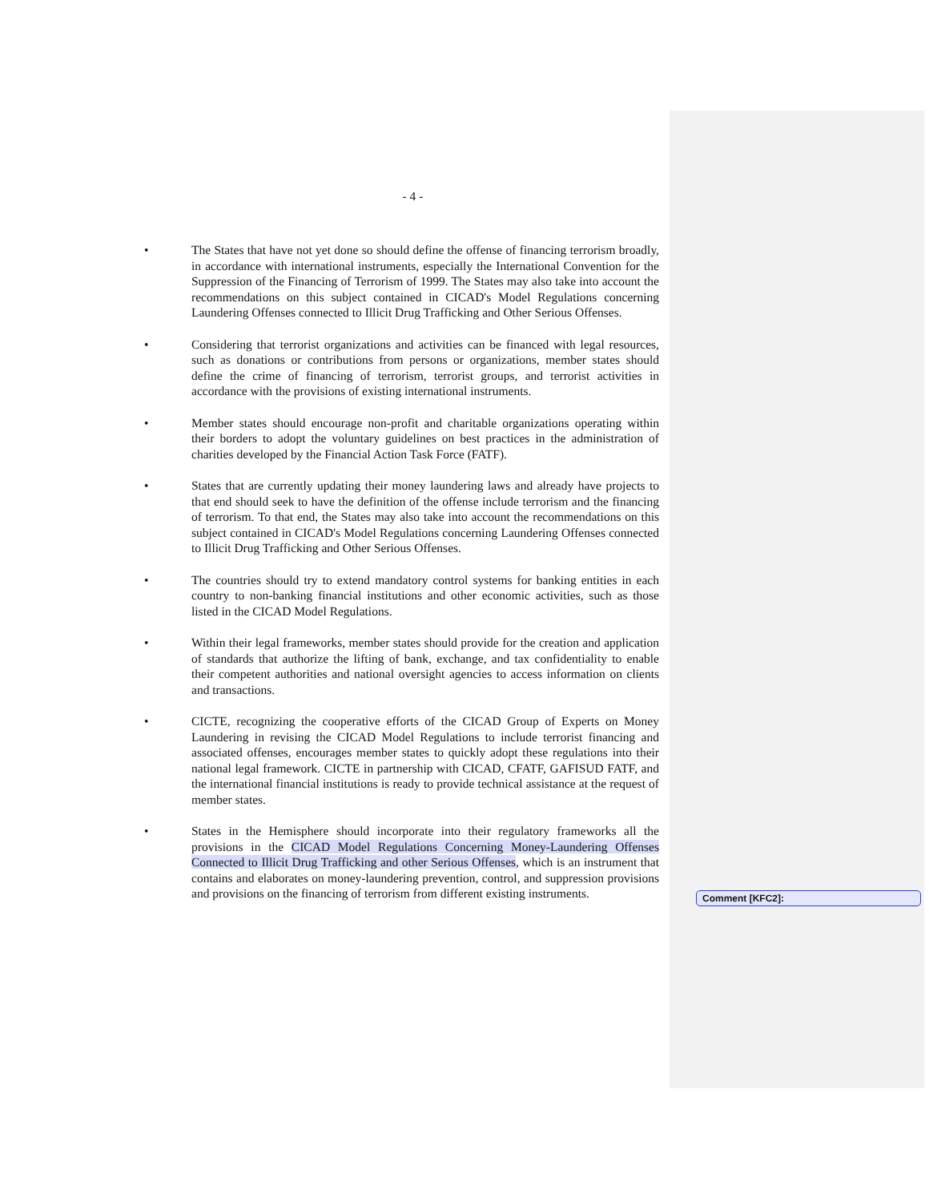- 4 -
• The States that have not yet done so should define the offense of financing terrorism broadly, in accordance with international instruments, especially the International Convention for the Suppression of the Financing of Terrorism of 1999. The States may also take into account the recommendations on this subject contained in CICAD's Model Regulations concerning Laundering Offenses connected to Illicit Drug Trafficking and Other Serious Offenses.
• Considering that terrorist organizations and activities can be financed with legal resources, such as donations or contributions from persons or organizations, member states should define the crime of financing of terrorism, terrorist groups, and terrorist activities in accordance with the provisions of existing international instruments.
• Member states should encourage non-profit and charitable organizations operating within their borders to adopt the voluntary guidelines on best practices in the administration of charities developed by the Financial Action Task Force (FATF).
• States that are currently updating their money laundering laws and already have projects to that end should seek to have the definition of the offense include terrorism and the financing of terrorism. To that end, the States may also take into account the recommendations on this subject contained in CICAD's Model Regulations concerning Laundering Offenses connected to Illicit Drug Trafficking and Other Serious Offenses.
• The countries should try to extend mandatory control systems for banking entities in each country to non-banking financial institutions and other economic activities, such as those listed in the CICAD Model Regulations.
• Within their legal frameworks, member states should provide for the creation and application of standards that authorize the lifting of bank, exchange, and tax confidentiality to enable their competent authorities and national oversight agencies to access information on clients and transactions.
• CICTE, recognizing the cooperative efforts of the CICAD Group of Experts on Money Laundering in revising the CICAD Model Regulations to include terrorist financing and associated offenses, encourages member states to quickly adopt these regulations into their national legal framework. CICTE in partnership with CICAD, CFATF, GAFISUD FATF, and the international financial institutions is ready to provide technical assistance at the request of member states.
• States in the Hemisphere should incorporate into their regulatory frameworks all the provisions in the CICAD Model Regulations Concerning Money-Laundering Offenses Connected to Illicit Drug Trafficking and other Serious Offenses, which is an instrument that contains and elaborates on money-laundering prevention, control, and suppression provisions and provisions on the financing of terrorism from different existing instruments.
Comment [KFC2]: